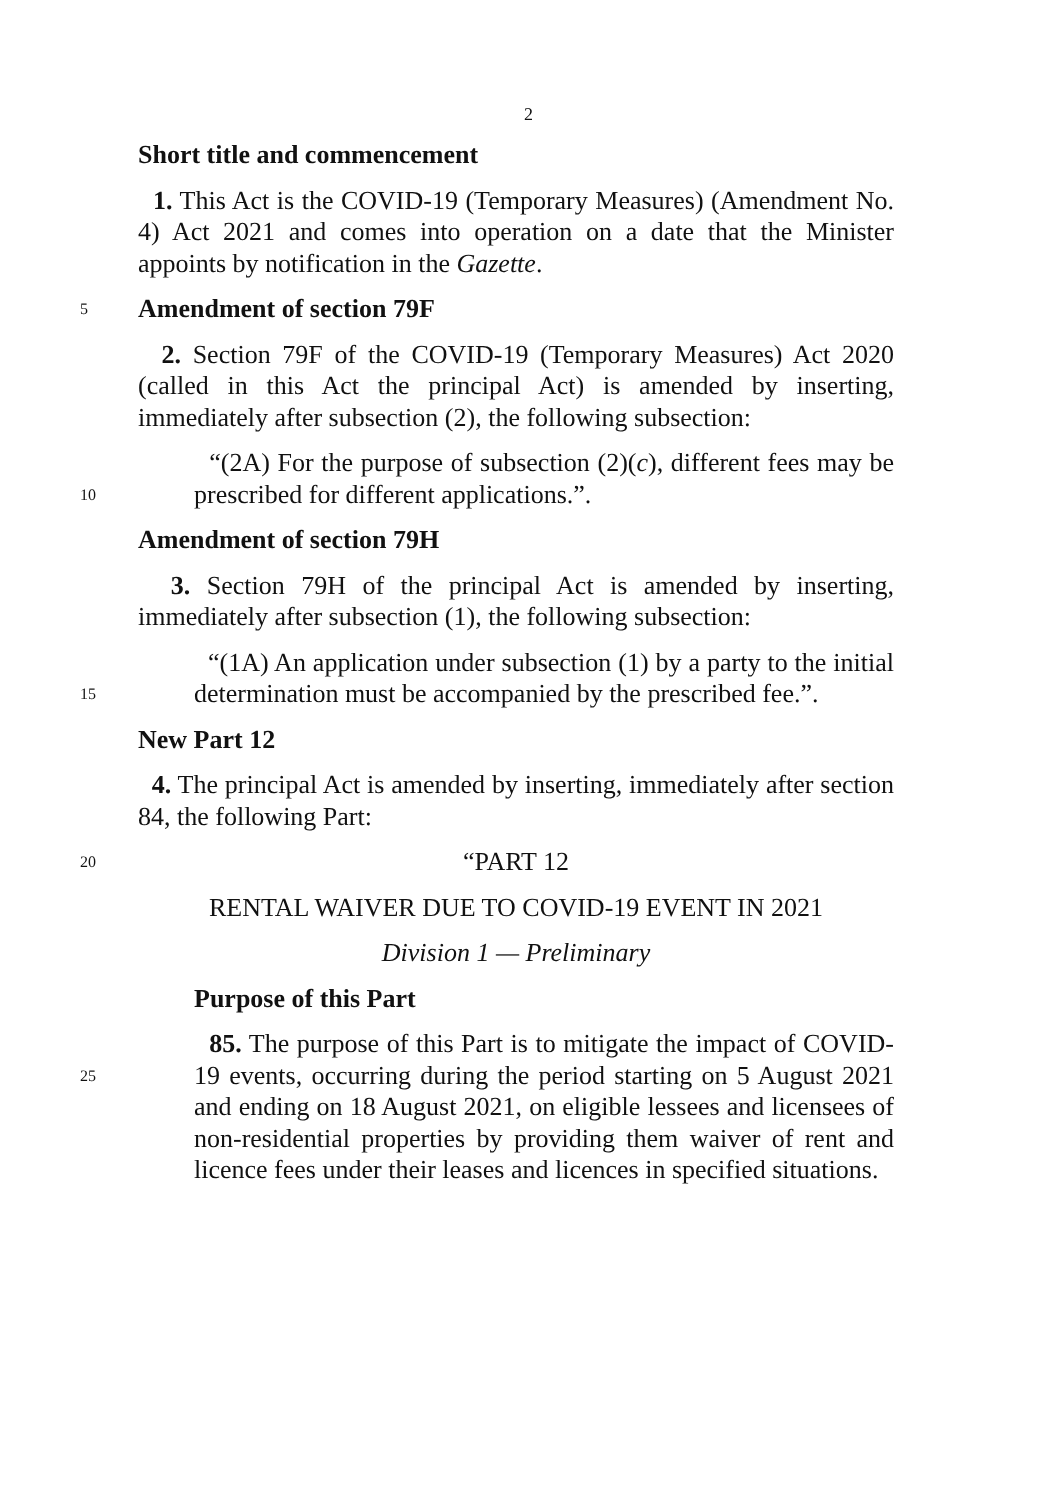2
Short title and commencement
1. This Act is the COVID-19 (Temporary Measures) (Amendment No. 4) Act 2021 and comes into operation on a date that the Minister appoints by notification in the Gazette.
5
Amendment of section 79F
2. Section 79F of the COVID-19 (Temporary Measures) Act 2020 (called in this Act the principal Act) is amended by inserting, immediately after subsection (2), the following subsection:
10
“(2A) For the purpose of subsection (2)(c), different fees may be prescribed for different applications.”.
Amendment of section 79H
3. Section 79H of the principal Act is amended by inserting, immediately after subsection (1), the following subsection:
15
“(1A) An application under subsection (1) by a party to the initial determination must be accompanied by the prescribed fee.”.
New Part 12
4. The principal Act is amended by inserting, immediately after section 84, the following Part:
20
“PART 12
RENTAL WAIVER DUE TO COVID-19 EVENT IN 2021
Division 1 — Preliminary
Purpose of this Part
25
85. The purpose of this Part is to mitigate the impact of COVID-19 events, occurring during the period starting on 5 August 2021 and ending on 18 August 2021, on eligible lessees and licensees of non-residential properties by providing them waiver of rent and licence fees under their leases and licences in specified situations.